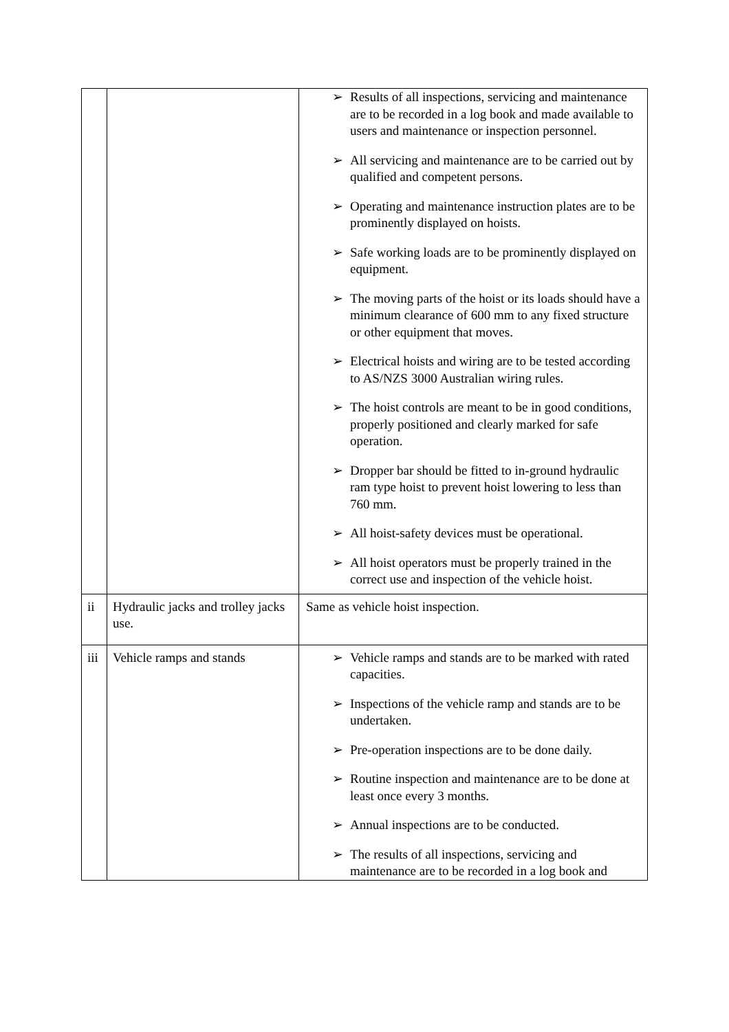| | | ➢ Results of all inspections, servicing and maintenance are to be recorded in a log book and made available to users and maintenance or inspection personnel. ➢ All servicing and maintenance are to be carried out by qualified and competent persons. ➢ Operating and maintenance instruction plates are to be prominently displayed on hoists. ➢ Safe working loads are to be prominently displayed on equipment. ➢ The moving parts of the hoist or its loads should have a minimum clearance of 600 mm to any fixed structure or other equipment that moves. ➢ Electrical hoists and wiring are to be tested according to AS/NZS 3000 Australian wiring rules. ➢ The hoist controls are meant to be in good conditions, properly positioned and clearly marked for safe operation. ➢ Dropper bar should be fitted to in-ground hydraulic ram type hoist to prevent hoist lowering to less than 760 mm. ➢ All hoist-safety devices must be operational. ➢ All hoist operators must be properly trained in the correct use and inspection of the vehicle hoist. |
| ii | Hydraulic jacks and trolley jacks use. | Same as vehicle hoist inspection. |
| iii | Vehicle ramps and stands | ➢ Vehicle ramps and stands are to be marked with rated capacities. ➢ Inspections of the vehicle ramp and stands are to be undertaken. ➢ Pre-operation inspections are to be done daily. ➢ Routine inspection and maintenance are to be done at least once every 3 months. ➢ Annual inspections are to be conducted. ➢ The results of all inspections, servicing and maintenance are to be recorded in a log book and |